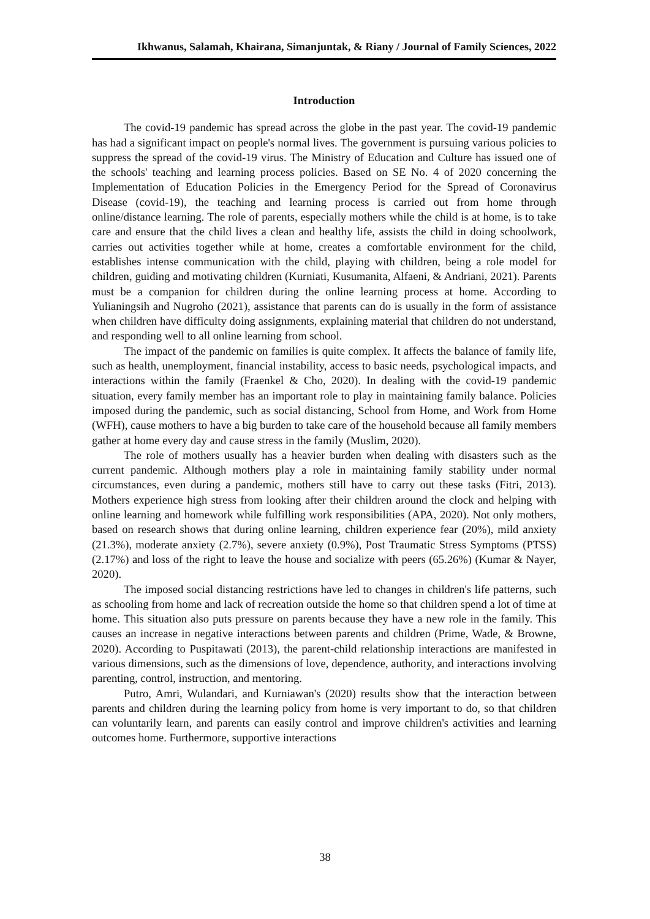Ikhwanus, Salamah, Khairana, Simanjuntak, & Riany / Journal of Family Sciences, 2022
Introduction
The covid-19 pandemic has spread across the globe in the past year. The covid-19 pandemic has had a significant impact on people's normal lives. The government is pursuing various policies to suppress the spread of the covid-19 virus. The Ministry of Education and Culture has issued one of the schools' teaching and learning process policies. Based on SE No. 4 of 2020 concerning the Implementation of Education Policies in the Emergency Period for the Spread of Coronavirus Disease (covid-19), the teaching and learning process is carried out from home through online/distance learning. The role of parents, especially mothers while the child is at home, is to take care and ensure that the child lives a clean and healthy life, assists the child in doing schoolwork, carries out activities together while at home, creates a comfortable environment for the child, establishes intense communication with the child, playing with children, being a role model for children, guiding and motivating children (Kurniati, Kusumanita, Alfaeni, & Andriani, 2021). Parents must be a companion for children during the online learning process at home. According to Yulianingsih and Nugroho (2021), assistance that parents can do is usually in the form of assistance when children have difficulty doing assignments, explaining material that children do not understand, and responding well to all online learning from school.
The impact of the pandemic on families is quite complex. It affects the balance of family life, such as health, unemployment, financial instability, access to basic needs, psychological impacts, and interactions within the family (Fraenkel & Cho, 2020). In dealing with the covid-19 pandemic situation, every family member has an important role to play in maintaining family balance. Policies imposed during the pandemic, such as social distancing, School from Home, and Work from Home (WFH), cause mothers to have a big burden to take care of the household because all family members gather at home every day and cause stress in the family (Muslim, 2020).
The role of mothers usually has a heavier burden when dealing with disasters such as the current pandemic. Although mothers play a role in maintaining family stability under normal circumstances, even during a pandemic, mothers still have to carry out these tasks (Fitri, 2013). Mothers experience high stress from looking after their children around the clock and helping with online learning and homework while fulfilling work responsibilities (APA, 2020). Not only mothers, based on research shows that during online learning, children experience fear (20%), mild anxiety (21.3%), moderate anxiety (2.7%), severe anxiety (0.9%), Post Traumatic Stress Symptoms (PTSS) (2.17%) and loss of the right to leave the house and socialize with peers (65.26%) (Kumar & Nayer, 2020).
The imposed social distancing restrictions have led to changes in children's life patterns, such as schooling from home and lack of recreation outside the home so that children spend a lot of time at home. This situation also puts pressure on parents because they have a new role in the family. This causes an increase in negative interactions between parents and children (Prime, Wade, & Browne, 2020). According to Puspitawati (2013), the parent-child relationship interactions are manifested in various dimensions, such as the dimensions of love, dependence, authority, and interactions involving parenting, control, instruction, and mentoring.
Putro, Amri, Wulandari, and Kurniawan's (2020) results show that the interaction between parents and children during the learning policy from home is very important to do, so that children can voluntarily learn, and parents can easily control and improve children's activities and learning outcomes home. Furthermore, supportive interactions
38